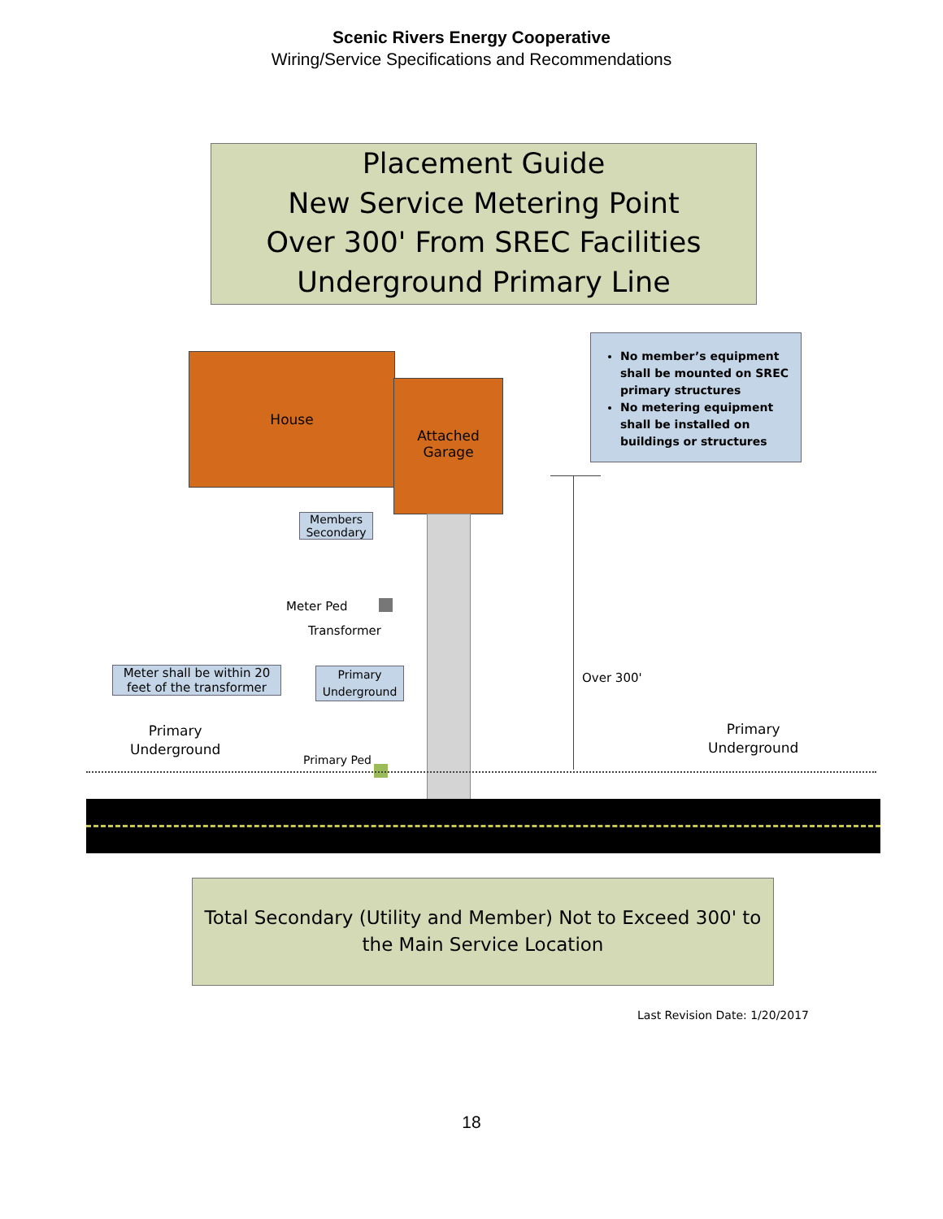Scenic Rivers Energy Cooperative
Wiring/Service Specifications and Recommendations
Placement Guide
New Service Metering Point
Over 300' From SREC Facilities
Underground Primary Line
No member’s equipment shall be mounted on SREC primary structures
No metering equipment shall be installed on buildings or structures
House
Attached
Garage
Members Secondary
Meter Ped
Transformer
Meter shall be within 20 feet of the transformer
Primary Underground
Over 300'
Primary
Underground
Primary
Underground
Primary Ped
Total Secondary (Utility and Member) Not to Exceed 300' to the Main Service Location
Last Revision Date: 1/20/2017
18